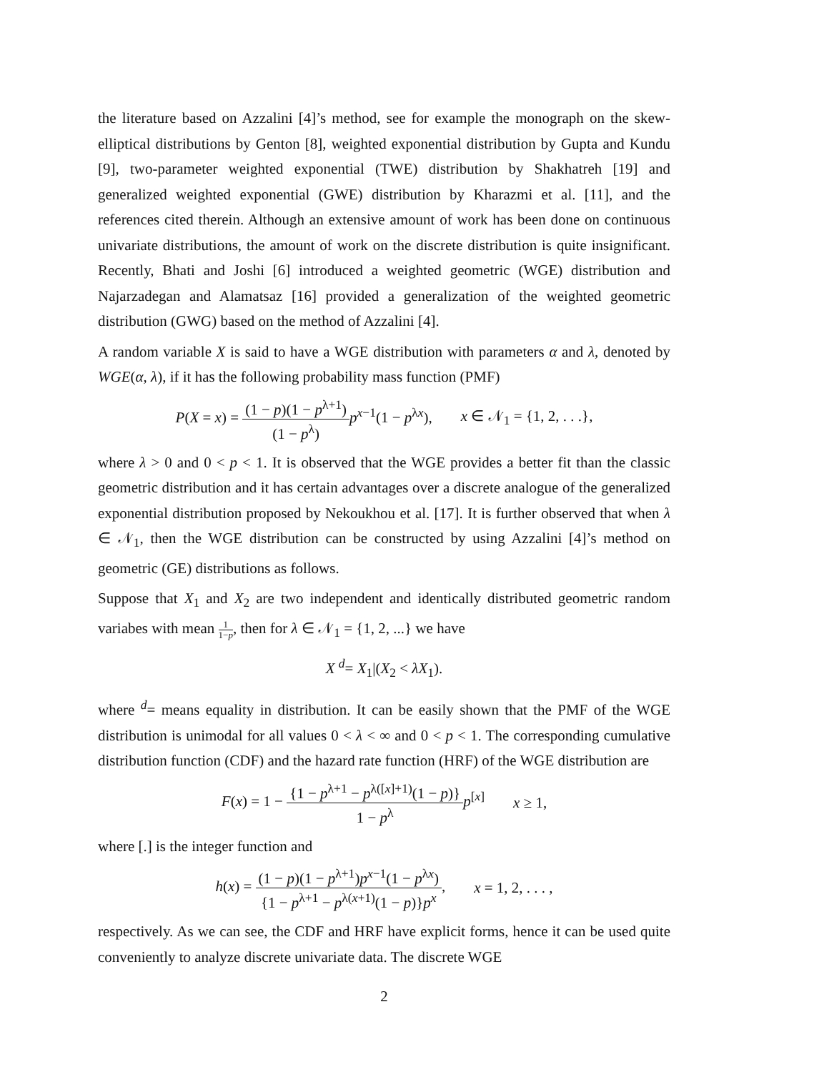the literature based on Azzalini [4]’s method, see for example the monograph on the skew-elliptical distributions by Genton [8], weighted exponential distribution by Gupta and Kundu [9], two-parameter weighted exponential (TWE) distribution by Shakhatreh [19] and generalized weighted exponential (GWE) distribution by Kharazmi et al. [11], and the references cited therein. Although an extensive amount of work has been done on continuous univariate distributions, the amount of work on the discrete distribution is quite insignificant. Recently, Bhati and Joshi [6] introduced a weighted geometric (WGE) distribution and Najarzadegan and Alamatsaz [16] provided a generalization of the weighted geometric distribution (GWG) based on the method of Azzalini [4].
A random variable X is said to have a WGE distribution with parameters α and λ, denoted by WGE(α, λ), if it has the following probability mass function (PMF)
P(X = x) = (1 − p)(1 − p<sup>λ+1</sup>) (1 − p<sup>λ</sup>) p<sup>x−1</sup>(1 − p<sup>λx</sup>), x ∈ 𝒩<sub>1</sub> = {1, 2, . . .},
where λ > 0 and 0 < p < 1. It is observed that the WGE provides a better fit than the classic geometric distribution and it has certain advantages over a discrete analogue of the generalized exponential distribution proposed by Nekoukhou et al. [17]. It is further observed that when λ ∈ 𝒩<sub>1</sub>, then the WGE distribution can be constructed by using Azzalini [4]’s method on geometric (GE) distributions as follows.
Suppose that X<sub>1</sub> and X<sub>2</sub> are two independent and identically distributed geometric random variabes with mean 1 1−p, then for λ ∈ 𝒩<sub>1</sub> = {1, 2, ...} we have
X <sup>d</sup>= X<sub>1</sub>|(X<sub>2</sub> < λX<sub>1</sub>).
where <sup>d</sup>= means equality in distribution. It can be easily shown that the PMF of the WGE distribution is unimodal for all values 0 < λ < ∞ and 0 < p < 1. The corresponding cumulative distribution function (CDF) and the hazard rate function (HRF) of the WGE distribution are
F(x) = 1 − {1 − p<sup>λ+1</sup> − p<sup>λ([x]+1)</sup>(1 − p)} 1 − p<sup>λ</sup> p<sup>[x]</sup> x ≥ 1,
where [.] is the integer function and
h(x) = (1 − p)(1 − p<sup>λ+1</sup>)p<sup>x−1</sup>(1 − p<sup>λx</sup>) {1 − p<sup>λ+1</sup> − p<sup>λ(x+1)</sup>(1 − p)}p<sup>x</sup>, x = 1, 2, . . . ,
respectively. As we can see, the CDF and HRF have explicit forms, hence it can be used quite conveniently to analyze discrete univariate data. The discrete WGE
2